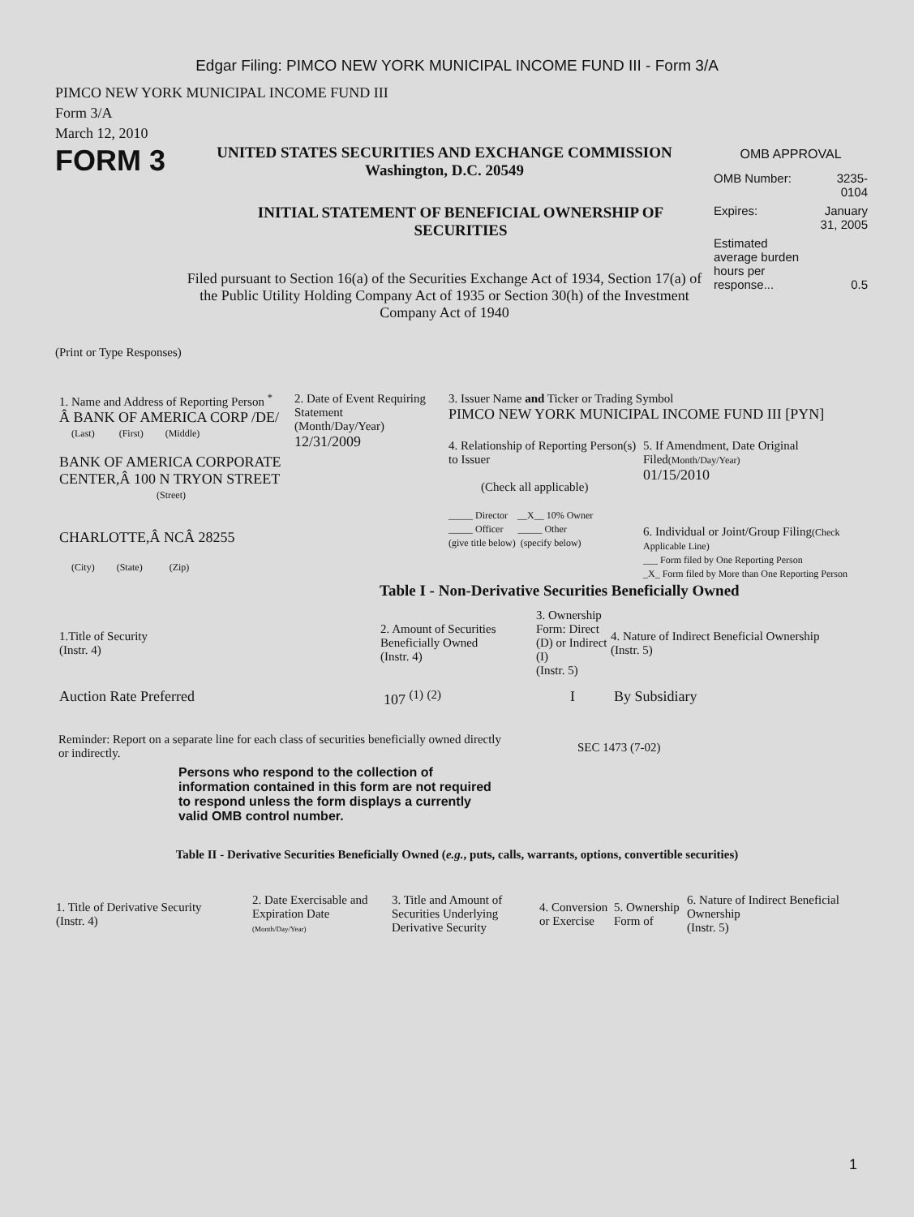Edgar Filing: PIMCO NEW YORK MUNICIPAL INCOME FUND III - Form 3/A
PIMCO NEW YORK MUNICIPAL INCOME FUND III
Form 3/A
March 12, 2010
FORM 3
UNITED STATES SECURITIES AND EXCHANGE COMMISSION
Washington, D.C. 20549
INITIAL STATEMENT OF BENEFICIAL OWNERSHIP OF SECURITIES
Filed pursuant to Section 16(a) of the Securities Exchange Act of 1934, Section 17(a) of the Public Utility Holding Company Act of 1935 or Section 30(h) of the Investment Company Act of 1940
OMB APPROVAL
| OMB Number: | 3235-0104 |
| Expires: | January 31, 2005 |
| Estimated average burden hours per response... | 0.5 |
(Print or Type Responses)
| 1. Name and Address of Reporting Person <sup>*</sup> Â BANK OF AMERICA CORP /DE/ (Last) (First) (Middle) BANK OF AMERICA CORPORATE CENTER,Â 100 N TRYON STREET (Street) CHARLOTTE,Â NCÂ 28255 (City) (State) (Zip) | 2. Date of Event Requiring Statement (Month/Day/Year) 12/31/2009 | 3. Issuer Name and Ticker or Trading Symbol PIMCO NEW YORK MUNICIPAL INCOME FUND III [PYN] / 4. Relationship of Reporting Person(s) to Issuer (Check all applicable) _____ Director __X__ 10% Owner _____ Officer _____ Other (give title below) (specify below) / 5. If Amendment, Date Original Filed (Month/Day/Year) 01/15/2010 6. Individual or Joint/Group Filing (Check Applicable Line) ___ Form filed by One Reporting Person _X_ Form filed by More than One Reporting Person / |
Table I - Non-Derivative Securities Beneficially Owned
| 1.Title of Security (Instr. 4) | 2. Amount of Securities Beneficially Owned (Instr. 4) | 3. Ownership Form: Direct (D) or Indirect (I) (Instr. 5) | 4. Nature of Indirect Beneficial Ownership (Instr. 5) |
| --- | --- | --- | --- |
| Auction Rate Preferred | 107 <sup>(1)</sup> <sup>(2)</sup> | I | By Subsidiary |
Reminder: Report on a separate line for each class of securities beneficially owned directly or indirectly.
SEC 1473 (7-02)
Persons who respond to the collection of information contained in this form are not required to respond unless the form displays a currently valid OMB control number.
Table II - Derivative Securities Beneficially Owned (e.g., puts, calls, warrants, options, convertible securities)
| 1. Title of Derivative Security (Instr. 4) | 2. Date Exercisable and Expiration Date (Month/Day/Year) | 3. Title and Amount of Securities Underlying Derivative Security | 4. Conversion or Exercise | 5. Ownership Form of | 6. Nature of Indirect Beneficial Ownership (Instr. 5) |
| --- | --- | --- | --- | --- | --- |
1